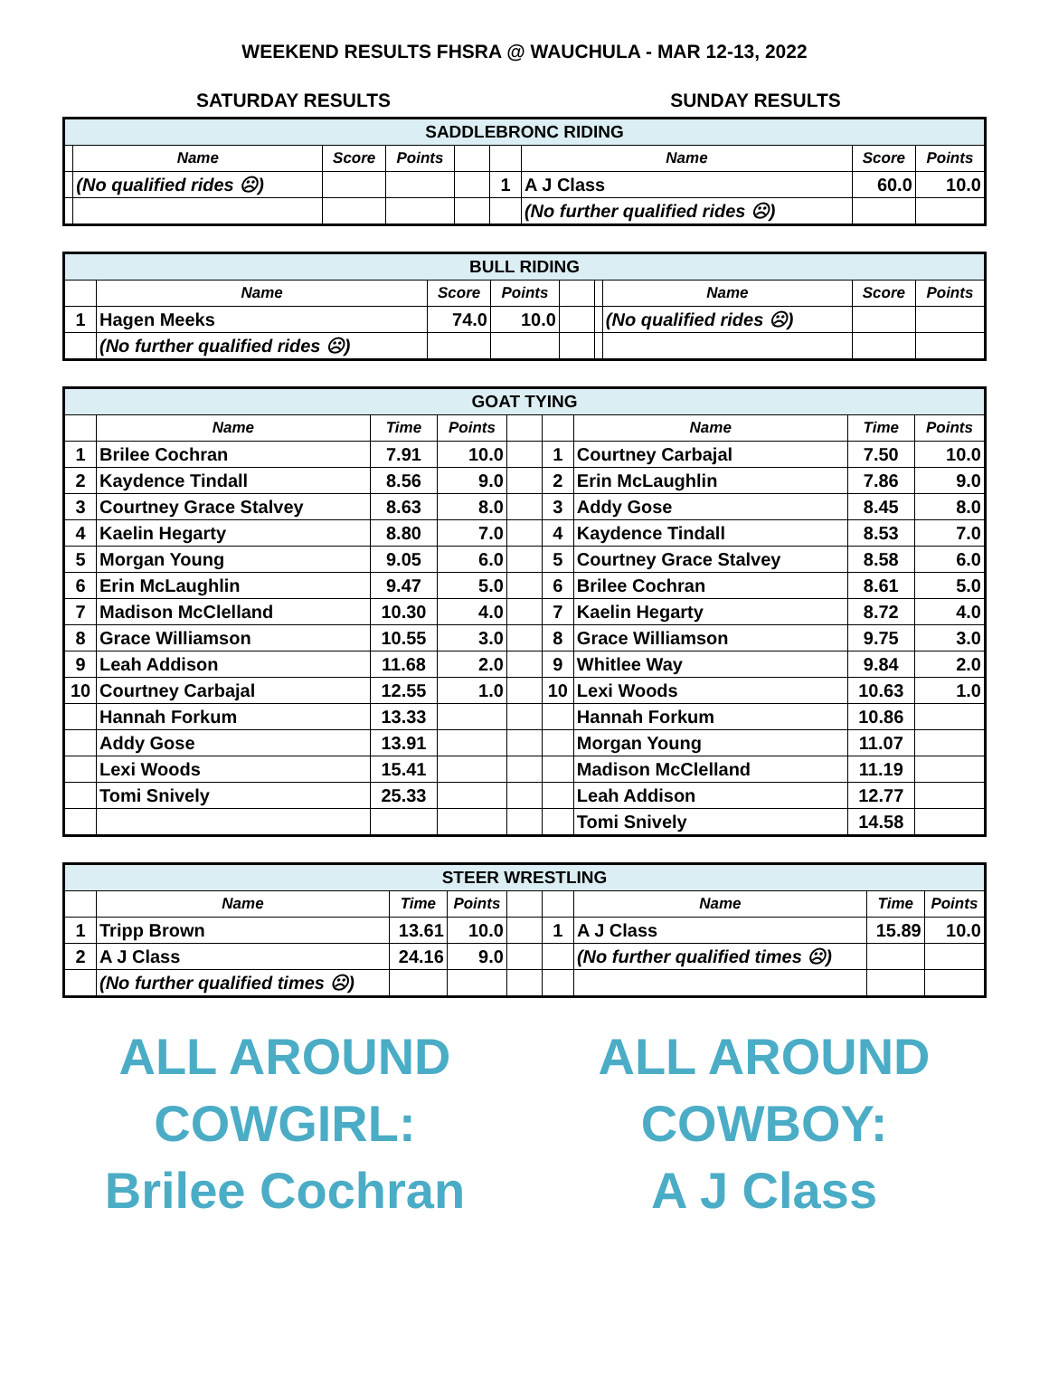WEEKEND RESULTS FHSRA @ WAUCHULA - MAR 12-13, 2022
SATURDAY RESULTS SUNDAY RESULTS
| SADDLEBRONC RIDING | | | | | | | | |
| --- | --- | --- | --- | --- | --- | --- | --- | --- |
| | Name | Score | Points | | | Name | Score | Points |
| | (No qualified rides ☹) | | | | 1 | A J Class | 60.0 | 10.0 |
| | | | | | | (No further qualified rides ☹) | | |
| BULL RIDING | | | | | | | | |
| --- | --- | --- | --- | --- | --- | --- | --- | --- |
| | Name | Score | Points | | | Name | Score | Points |
| 1 | Hagen Meeks | 74.0 | 10.0 | | | (No qualified rides ☹) | | |
| | (No further qualified rides ☹) | | | | | | | |
| GOAT TYING | | | | | | | | |
| --- | --- | --- | --- | --- | --- | --- | --- | --- |
| | Name | Time | Points | | | Name | Time | Points |
| 1 | Brilee Cochran | 7.91 | 10.0 | | 1 | Courtney Carbajal | 7.50 | 10.0 |
| 2 | Kaydence Tindall | 8.56 | 9.0 | | 2 | Erin McLaughlin | 7.86 | 9.0 |
| 3 | Courtney Grace Stalvey | 8.63 | 8.0 | | 3 | Addy Gose | 8.45 | 8.0 |
| 4 | Kaelin Hegarty | 8.80 | 7.0 | | 4 | Kaydence Tindall | 8.53 | 7.0 |
| 5 | Morgan Young | 9.05 | 6.0 | | 5 | Courtney Grace Stalvey | 8.58 | 6.0 |
| 6 | Erin McLaughlin | 9.47 | 5.0 | | 6 | Brilee Cochran | 8.61 | 5.0 |
| 7 | Madison McClelland | 10.30 | 4.0 | | 7 | Kaelin Hegarty | 8.72 | 4.0 |
| 8 | Grace Williamson | 10.55 | 3.0 | | 8 | Grace Williamson | 9.75 | 3.0 |
| 9 | Leah Addison | 11.68 | 2.0 | | 9 | Whitlee Way | 9.84 | 2.0 |
| 10 | Courtney Carbajal | 12.55 | 1.0 | | 10 | Lexi Woods | 10.63 | 1.0 |
| | Hannah Forkum | 13.33 | | | | Hannah Forkum | 10.86 | |
| | Addy Gose | 13.91 | | | | Morgan Young | 11.07 | |
| | Lexi Woods | 15.41 | | | | Madison McClelland | 11.19 | |
| | Tomi Snively | 25.33 | | | | Leah Addison | 12.77 | |
| | | | | | | Tomi Snively | 14.58 | |
| STEER WRESTLING | | | | | | | | |
| --- | --- | --- | --- | --- | --- | --- | --- | --- |
| | Name | Time | Points | | | Name | Time | Points |
| 1 | Tripp Brown | 13.61 | 10.0 | | 1 | A J Class | 15.89 | 10.0 |
| 2 | A J Class | 24.16 | 9.0 | | | (No further qualified times ☹) | | |
| | (No further qualified times ☹) | | | | | | | |
ALL AROUND
COWGIRL:
Brilee Cochran
ALL AROUND
COWBOY:
A J Class